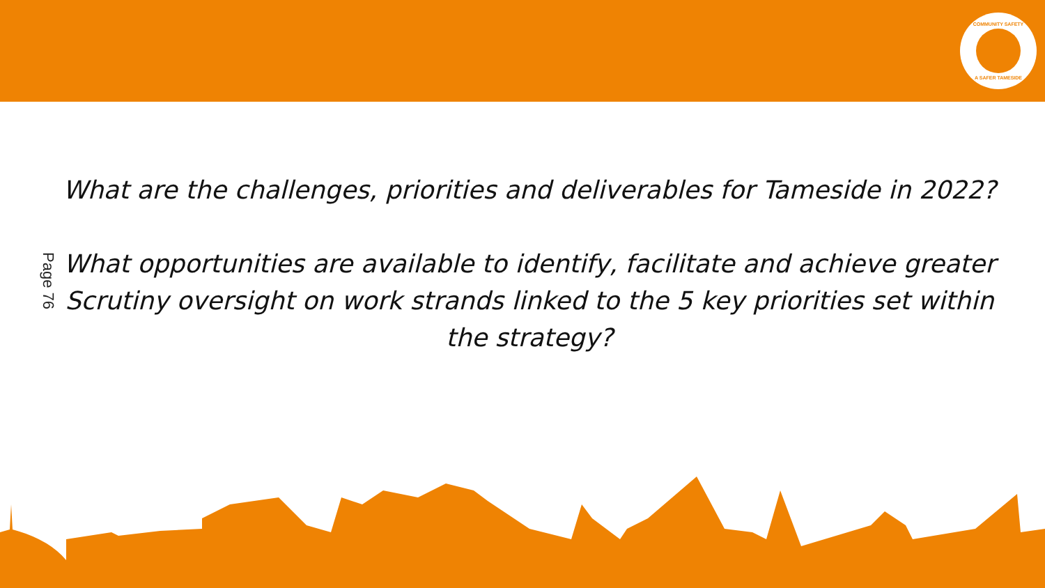COMMUNITY SAFETY
A SAFER TAMESIDE
Page 76
What are the challenges, priorities and deliverables for Tameside in 2022?
What opportunities are available to identify, facilitate and achieve greater Scrutiny oversight on work strands linked to the 5 key priorities set within the strategy?